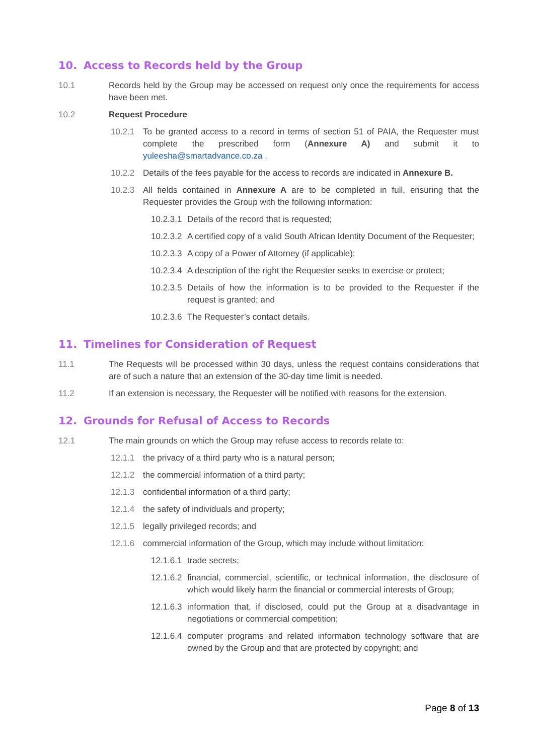10. Access to Records held by the Group
10.1 Records held by the Group may be accessed on request only once the requirements for access have been met.
10.2 Request Procedure
10.2.1 To be granted access to a record in terms of section 51 of PAIA, the Requester must complete the prescribed form (Annexure A) and submit it to yuleesha@smartadvance.co.za .
10.2.2 Details of the fees payable for the access to records are indicated in Annexure B.
10.2.3 All fields contained in Annexure A are to be completed in full, ensuring that the Requester provides the Group with the following information:
10.2.3.1 Details of the record that is requested;
10.2.3.2 A certified copy of a valid South African Identity Document of the Requester;
10.2.3.3 A copy of a Power of Attorney (if applicable);
10.2.3.4 A description of the right the Requester seeks to exercise or protect;
10.2.3.5 Details of how the information is to be provided to the Requester if the request is granted; and
10.2.3.6 The Requester’s contact details.
11. Timelines for Consideration of Request
11.1 The Requests will be processed within 30 days, unless the request contains considerations that are of such a nature that an extension of the 30-day time limit is needed.
11.2 If an extension is necessary, the Requester will be notified with reasons for the extension.
12. Grounds for Refusal of Access to Records
12.1 The main grounds on which the Group may refuse access to records relate to:
12.1.1 the privacy of a third party who is a natural person;
12.1.2 the commercial information of a third party;
12.1.3 confidential information of a third party;
12.1.4 the safety of individuals and property;
12.1.5 legally privileged records; and
12.1.6 commercial information of the Group, which may include without limitation:
12.1.6.1 trade secrets;
12.1.6.2 financial, commercial, scientific, or technical information, the disclosure of which would likely harm the financial or commercial interests of Group;
12.1.6.3 information that, if disclosed, could put the Group at a disadvantage in negotiations or commercial competition;
12.1.6.4 computer programs and related information technology software that are owned by the Group and that are protected by copyright; and
Page 8 of 13